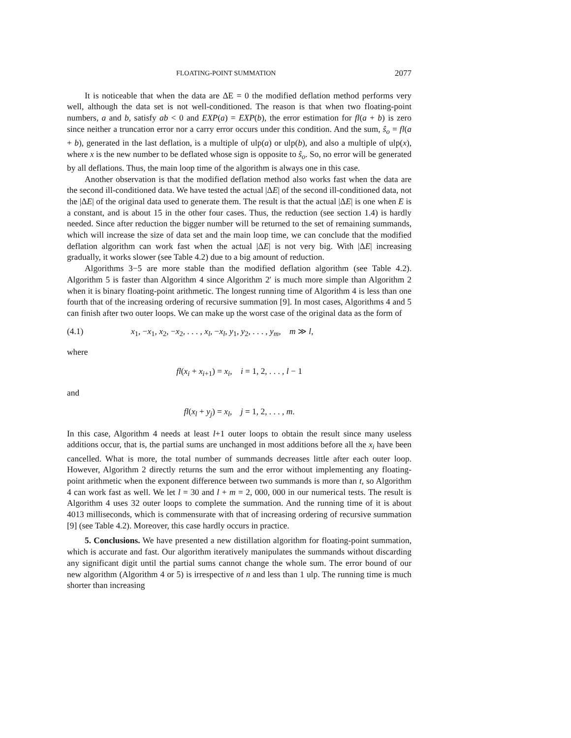FLOATING-POINT SUMMATION 2077
It is noticeable that when the data are ΔE = 0 the modified deflation method performs very well, although the data set is not well-conditioned. The reason is that when two floating-point numbers, a and b, satisfy ab < 0 and EXP(a) = EXP(b), the error estimation for fl(a + b) is zero since neither a truncation error nor a carry error occurs under this condition. And the sum, ŝ<sub>o</sub> = fl(a + b), generated in the last deflation, is a multiple of ulp(a) or ulp(b), and also a multiple of ulp(x), where x is the new number to be deflated whose sign is opposite to ŝ<sub>o</sub>. So, no error will be generated by all deflations. Thus, the main loop time of the algorithm is always one in this case.
Another observation is that the modified deflation method also works fast when the data are the second ill-conditioned data. We have tested the actual |ΔE| of the second ill-conditioned data, not the |ΔE| of the original data used to generate them. The result is that the actual |ΔE| is one when E is a constant, and is about 15 in the other four cases. Thus, the reduction (see section 1.4) is hardly needed. Since after reduction the bigger number will be returned to the set of remaining summands, which will increase the size of data set and the main loop time, we can conclude that the modified deflation algorithm can work fast when the actual |ΔE| is not very big. With |ΔE| increasing gradually, it works slower (see Table 4.2) due to a big amount of reduction.
Algorithms 3−5 are more stable than the modified deflation algorithm (see Table 4.2). Algorithm 5 is faster than Algorithm 4 since Algorithm 2′ is much more simple than Algorithm 2 when it is binary floating-point arithmetic. The longest running time of Algorithm 4 is less than one fourth that of the increasing ordering of recursive summation [9]. In most cases, Algorithms 4 and 5 can finish after two outer loops. We can make up the worst case of the original data as the form of
(4.1) x<sub>1</sub>, −x<sub>1</sub>, x<sub>2</sub>, −x<sub>2</sub>, . . . , x<sub>l</sub>, −x<sub>l</sub>, y<sub>1</sub>, y<sub>2</sub>, . . . , y<sub>m</sub>, m ≫ l,
where
fl(x<sub>i</sub> + x<sub>i+1</sub>) = x<sub>i</sub>, i = 1, 2, . . . , l − 1
and
fl(x<sub>l</sub> + y<sub>j</sub>) = x<sub>l</sub>, j = 1, 2, . . . , m.
In this case, Algorithm 4 needs at least l+1 outer loops to obtain the result since many useless additions occur, that is, the partial sums are unchanged in most additions before all the x<sub>i</sub> have been cancelled. What is more, the total number of summands decreases little after each outer loop. However, Algorithm 2 directly returns the sum and the error without implementing any floating-point arithmetic when the exponent difference between two summands is more than t, so Algorithm 4 can work fast as well. We let l = 30 and l + m = 2, 000, 000 in our numerical tests. The result is Algorithm 4 uses 32 outer loops to complete the summation. And the running time of it is about 4013 milliseconds, which is commensurate with that of increasing ordering of recursive summation [9] (see Table 4.2). Moreover, this case hardly occurs in practice.
5. Conclusions. We have presented a new distillation algorithm for floating-point summation, which is accurate and fast. Our algorithm iteratively manipulates the summands without discarding any significant digit until the partial sums cannot change the whole sum. The error bound of our new algorithm (Algorithm 4 or 5) is irrespective of n and less than 1 ulp. The running time is much shorter than increasing